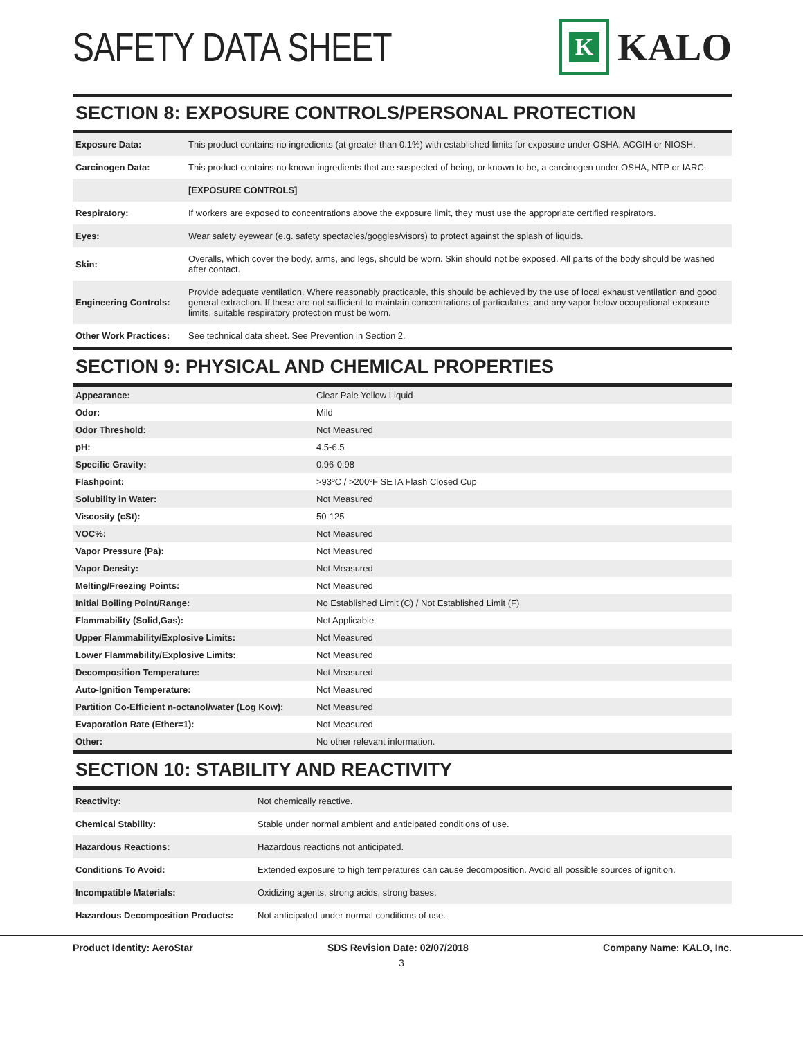SAFETY DATA SHEET
K
KALO
SECTION 8: EXPOSURE CONTROLS/PERSONAL PROTECTION
| Exposure Data: | This product contains no ingredients (at greater than 0.1%) with established limits for exposure under OSHA, ACGIH or NIOSH. |
| Carcinogen Data: | This product contains no known ingredients that are suspected of being, or known to be, a carcinogen under OSHA, NTP or IARC. |
| | [EXPOSURE CONTROLS] |
| Respiratory: | If workers are exposed to concentrations above the exposure limit, they must use the appropriate certified respirators. |
| Eyes: | Wear safety eyewear (e.g. safety spectacles/goggles/visors) to protect against the splash of liquids. |
| Skin: | Overalls, which cover the body, arms, and legs, should be worn. Skin should not be exposed. All parts of the body should be washed after contact. |
| Engineering Controls: | Provide adequate ventilation. Where reasonably practicable, this should be achieved by the use of local exhaust ventilation and good general extraction. If these are not sufficient to maintain concentrations of particulates, and any vapor below occupational exposure limits, suitable respiratory protection must be worn. |
| Other Work Practices: | See technical data sheet. See Prevention in Section 2. |
SECTION 9: PHYSICAL AND CHEMICAL PROPERTIES
| Appearance: | Clear Pale Yellow Liquid |
| Odor: | Mild |
| Odor Threshold: | Not Measured |
| pH: | 4.5-6.5 |
| Specific Gravity: | 0.96-0.98 |
| Flashpoint: | >93ºC / >200ºF SETA Flash Closed Cup |
| Solubility in Water: | Not Measured |
| Viscosity (cSt): | 50-125 |
| VOC%: | Not Measured |
| Vapor Pressure (Pa): | Not Measured |
| Vapor Density: | Not Measured |
| Melting/Freezing Points: | Not Measured |
| Initial Boiling Point/Range: | No Established Limit (C) / Not Established Limit (F) |
| Flammability (Solid,Gas): | Not Applicable |
| Upper Flammability/Explosive Limits: | Not Measured |
| Lower Flammability/Explosive Limits: | Not Measured |
| Decomposition Temperature: | Not Measured |
| Auto-Ignition Temperature: | Not Measured |
| Partition Co-Efficient n-octanol/water (Log Kow): | Not Measured |
| Evaporation Rate (Ether=1): | Not Measured |
| Other: | No other relevant information. |
SECTION 10: STABILITY AND REACTIVITY
| Reactivity: | Not chemically reactive. |
| Chemical Stability: | Stable under normal ambient and anticipated conditions of use. |
| Hazardous Reactions: | Hazardous reactions not anticipated. |
| Conditions To Avoid: | Extended exposure to high temperatures can cause decomposition. Avoid all possible sources of ignition. |
| Incompatible Materials: | Oxidizing agents, strong acids, strong bases. |
| Hazardous Decomposition Products: | Not anticipated under normal conditions of use. |
Product Identity: AeroStar SDS Revision Date: 02/07/2018 Company Name: KALO, Inc.
3